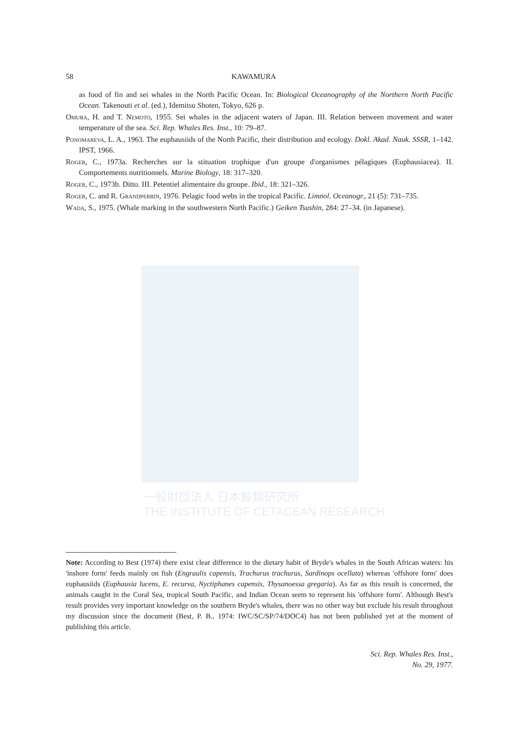一般財団法人 日本鯨類研究所
THE INSTITUTE OF CETACEAN RESEARCH
58 KAWAMURA
as food of fin and sei whales in the North Pacific Ocean. In: Biological Oceanography of the Northern North Pacific Ocean. Takenouti et al. (ed.), Idemitsu Shoten, Tokyo, 626 p.
Omura, H. and T. Nemoto, 1955. Sei whales in the adjacent waters of Japan. III. Relation between movement and water temperature of the sea. Sci. Rep. Whales Res. Inst., 10: 79–87.
Ponomareva, L. A., 1963. The euphausiids of the North Pacific, their distribution and ecology. Dokl. Akad. Nauk. SSSR, 1–142. IPST, 1966.
Roger, C., 1973a. Recherches sur la stituation trophique d'un groupe d'organismes pélagiques (Euphausiacea). II. Comportements nutritionnels. Marine Biology, 18: 317–320.
Roger, C., 1973b. Ditto. III. Petentiel alimentaire du groupe. Ibid., 18: 321–326.
Roger, C. and R. Grandperrin, 1976. Pelagic food webs in the tropical Pacific. Limnol. Oceanogr., 21 (5): 731–735.
Wada, S., 1975. (Whale marking in the southwestern North Pacific.) Geiken Tsushin, 284: 27–34. (in Japanese).
Note: According to Best (1974) there exist clear difference in the dietary habit of Bryde's whales in the South African waters: his 'inshore form' feeds mainly on fish (Engraulis capensis, Trachurus trachurus, Sardinops ocellata) whereas 'offshore form' does euphausiids (Euphausia lucens, E. recurva, Nyctiphanes capensis, Thysanoessa gregaria). As far as this result is concerned, the animals caught in the Coral Sea, tropical South Pacific, and Indian Ocean seem to represent his 'offshore form'. Although Best's result provides very important knowledge on the southern Bryde's whales, there was no other way but exclude his result throughout my discussion since the document (Best, P. B., 1974: IWC/SC/SP/74/DOC4) has not been published yet at the moment of publishing this article.
Sci. Rep. Whales Res. Inst.,
No. 29, 1977.